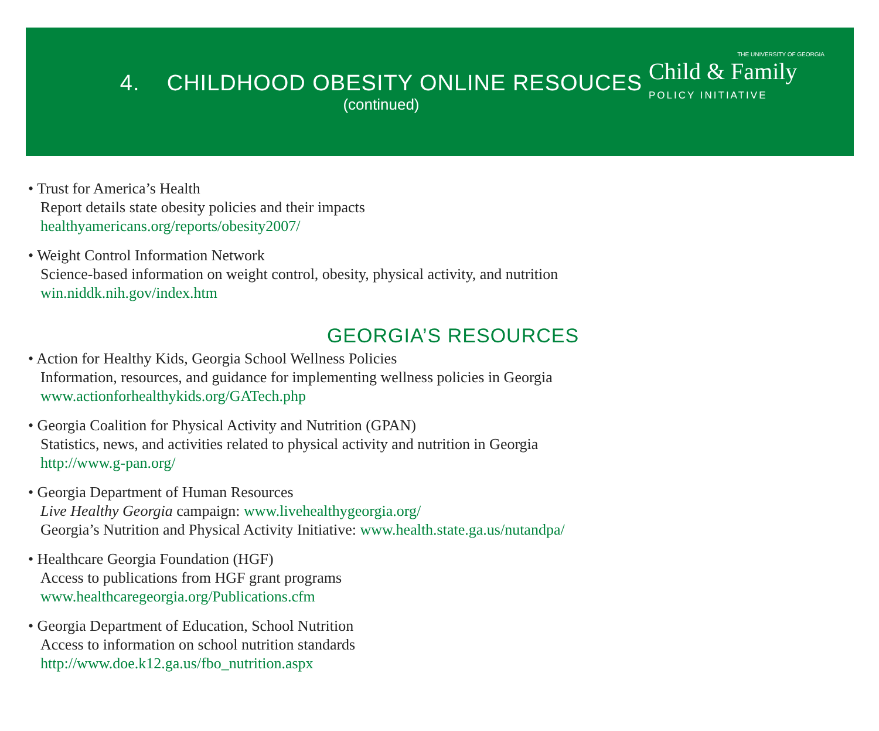4. CHILDHOOD OBESITY ONLINE RESOUCES
(continued)
THE UNIVERSITY OF GEORGIA
Child & Family
POLICY INITIATIVE
• Trust for America’s Health
Report details state obesity policies and their impacts
healthyamericans.org/reports/obesity2007/
• Weight Control Information Network
Science-based information on weight control, obesity, physical activity, and nutrition
win.niddk.nih.gov/index.htm
GEORGIA’S RESOURCES
• Action for Healthy Kids, Georgia School Wellness Policies
Information, resources, and guidance for implementing wellness policies in Georgia
www.actionforhealthykids.org/GATech.php
• Georgia Coalition for Physical Activity and Nutrition (GPAN)
Statistics, news, and activities related to physical activity and nutrition in Georgia
http://www.g-pan.org/
• Georgia Department of Human Resources
Live Healthy Georgia campaign: www.livehealthygeorgia.org/
Georgia’s Nutrition and Physical Activity Initiative: www.health.state.ga.us/nutandpa/
• Healthcare Georgia Foundation (HGF)
Access to publications from HGF grant programs
www.healthcaregeorgia.org/Publications.cfm
• Georgia Department of Education, School Nutrition
Access to information on school nutrition standards
http://www.doe.k12.ga.us/fbo_nutrition.aspx